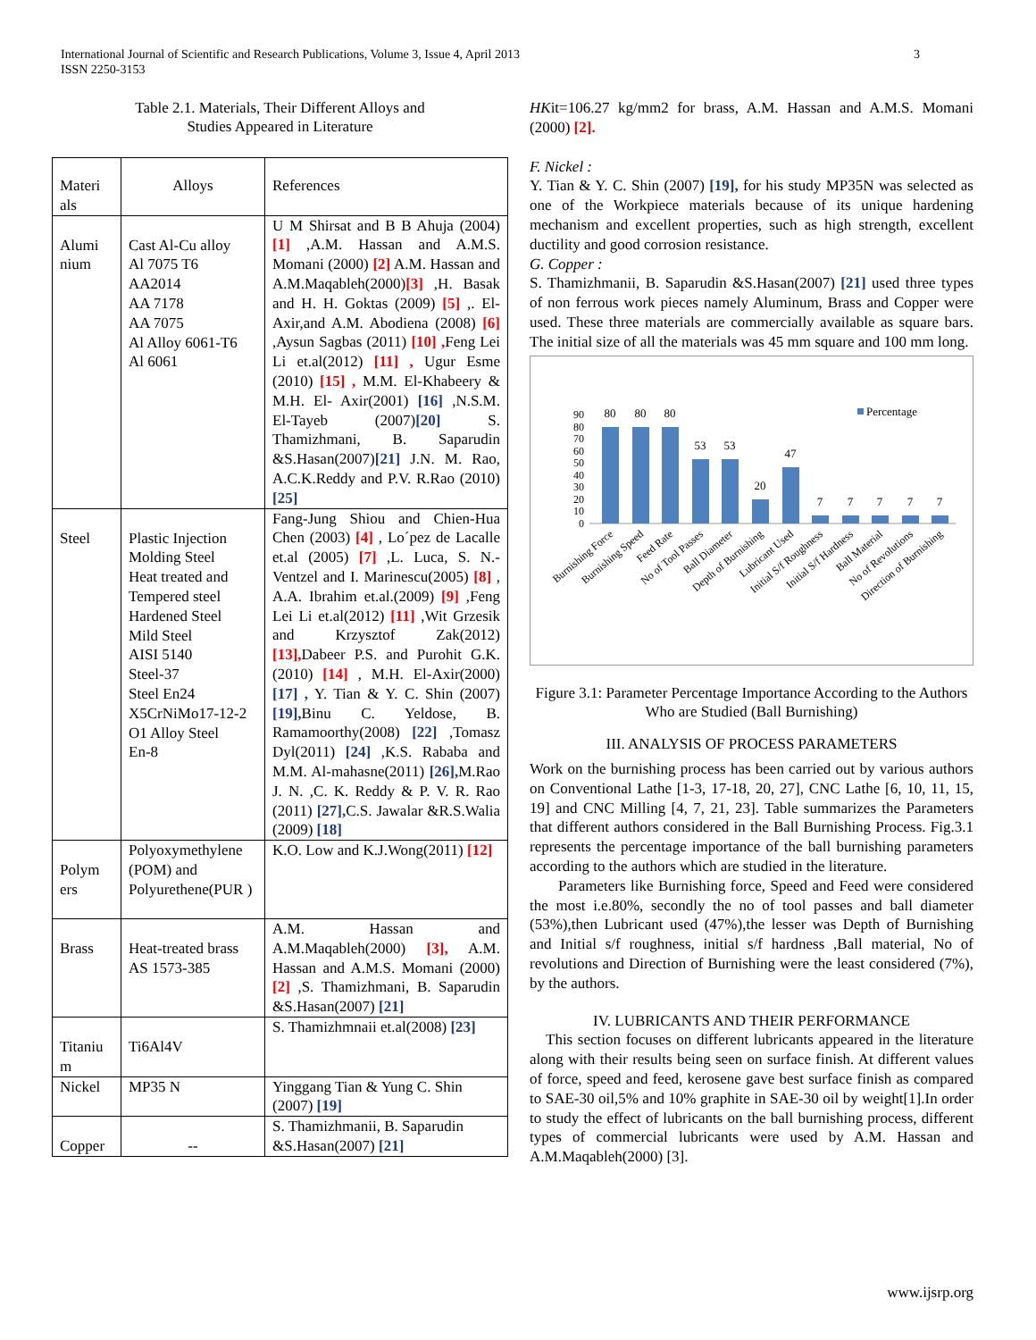International Journal of Scientific and Research Publications, Volume 3, Issue 4, April 2013
ISSN 2250-3153
3
Table 2.1. Materials, Their Different Alloys and
Studies Appeared in Literature
| Materi als | Alloys | References |
| Alumi nium | Cast Al-Cu alloy Al 7075 T6 AA2014 AA 7178 AA 7075 Al Alloy 6061-T6 Al 6061 | U M Shirsat and B B Ahuja (2004) [1] ,A.M. Hassan and A.M.S. Momani (2000) [2] A.M. Hassan and A.M.Maqableh(2000) [3] ,H. Basak and H. H. Goktas (2009) [5] ,. El-Axir,and A.M. Abodiena (2008) [6] ,Aysun Sagbas (2011) [10] , Feng Lei Li et.al(2012) [11] , Ugur Esme (2010) [15] , M.M. El-Khabeery & M.H. El- Axir(2001) [16] ,N.S.M. El-Tayeb (2007) [20] S. Thamizhmani, B. Saparudin &S.Hasan(2007) [21] J.N. M. Rao, A.C.K.Reddy and P.V. R.Rao (2010) [25] |
| Steel | Plastic Injection Molding Steel Heat treated and Tempered steel Hardened Steel Mild Steel AISI 5140 Steel-37 Steel En24 X5CrNiMo17-12-2 O1 Alloy Steel En-8 | Fang-Jung Shiou and Chien-Hua Chen (2003) [4] , Lo´pez de Lacalle et.al (2005) [7] ,L. Luca, S. N.-Ventzel and I. Marinescu(2005) [8] , A.A. Ibrahim et.al.(2009) [9] ,Feng Lei Li et.al(2012) [11] ,Wit Grzesik and Krzysztof Zak(2012) [13], Dabeer P.S. and Purohit G.K.(2010) [14] , M.H. El-Axir(2000) [17] , Y. Tian & Y. C. Shin (2007) [19], Binu C. Yeldose, B. Ramamoorthy(2008) [22] ,Tomasz Dyl(2011) [24] ,K.S. Rababa and M.M. Al-mahasne(2011) [26], M.Rao J. N. ,C. K. Reddy & P. V. R. Rao (2011) [27], C.S. Jawalar &R.S.Walia (2009) [18] |
| Polym ers | Polyoxymethylene (POM) and Polyurethene(PUR ) | K.O. Low and K.J.Wong(2011) [12] |
| Brass | Heat-treated brass AS 1573-385 | A.M. Hassan and A.M.Maqableh(2000) [3], A.M. Hassan and A.M.S. Momani (2000) [2] ,S. Thamizhmani, B. Saparudin &S.Hasan(2007) [21] |
| Titaniu m | Ti6Al4V | S. Thamizhmnaii et.al(2008) [23] |
| Nickel | MP35 N | Yinggang Tian & Yung C. Shin (2007) [19] |
| Copper | -- | S. Thamizhmanii, B. Saparudin &S.Hasan(2007) [21] |
HKit=106.27 kg/mm2 for brass, A.M. Hassan and A.M.S. Momani (2000) [2].
F. Nickel :
Y. Tian & Y. C. Shin (2007) [19], for his study MP35N was selected as one of the Workpiece materials because of its unique hardening mechanism and excellent properties, such as high strength, excellent ductility and good corrosion resistance.
G. Copper :
S. Thamizhmanii, B. Saparudin &S.Hasan(2007) [21] used three types of non ferrous work pieces namely Aluminum, Brass and Copper were used. These three materials are commercially available as square bars. The initial size of all the materials was 45 mm square and 100 mm long.
90
80
70
60
50
40
30
20
10
0
80
80
80
53
53
20
47
7
7
7
7
7
Percentage
Burnishing Force
Burnishing Speed
Feed Rate
No of Tool Passes
Ball Diameter
Depth of Burnishing
Lubricant Used
Initial S/f Roughness
Initial S/f Hardness
Ball Material
No of Revolutions
Direction of Burnishing
Figure 3.1: Parameter Percentage Importance According to the Authors Who are Studied (Ball Burnishing)
III. ANALYSIS OF PROCESS PARAMETERS
Work on the burnishing process has been carried out by various authors on Conventional Lathe [1-3, 17-18, 20, 27], CNC Lathe [6, 10, 11, 15, 19] and CNC Milling [4, 7, 21, 23]. Table summarizes the Parameters that different authors considered in the Ball Burnishing Process. Fig.3.1 represents the percentage importance of the ball burnishing parameters according to the authors which are studied in the literature.
Parameters like Burnishing force, Speed and Feed were considered the most i.e.80%, secondly the no of tool passes and ball diameter (53%),then Lubricant used (47%),the lesser was Depth of Burnishing and Initial s/f roughness, initial s/f hardness ,Ball material, No of revolutions and Direction of Burnishing were the least considered (7%), by the authors.
IV. LUBRICANTS AND THEIR PERFORMANCE
This section focuses on different lubricants appeared in the literature along with their results being seen on surface finish. At different values of force, speed and feed, kerosene gave best surface finish as compared to SAE-30 oil,5% and 10% graphite in SAE-30 oil by weight[1].In order to study the effect of lubricants on the ball burnishing process, different types of commercial lubricants were used by A.M. Hassan and A.M.Maqableh(2000) [3].
www.ijsrp.org